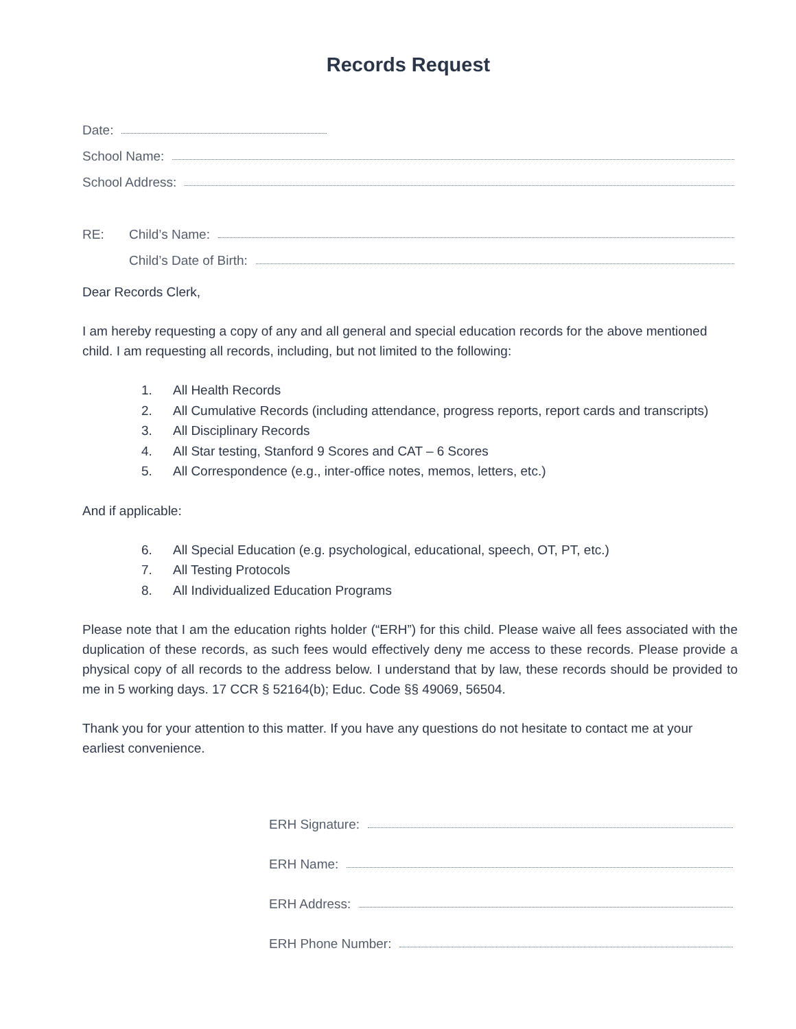Records Request
Date:
School Name:
School Address:
RE: Child’s Name:
Child’s Date of Birth:
Dear Records Clerk,
I am hereby requesting a copy of any and all general and special education records for the above mentioned child. I am requesting all records, including, but not limited to the following:
1. All Health Records
2. All Cumulative Records (including attendance, progress reports, report cards and transcripts)
3. All Disciplinary Records
4. All Star testing, Stanford 9 Scores and CAT – 6 Scores
5. All Correspondence (e.g., inter-office notes, memos, letters, etc.)
And if applicable:
6. All Special Education (e.g. psychological, educational, speech, OT, PT, etc.)
7. All Testing Protocols
8. All Individualized Education Programs
Please note that I am the education rights holder (“ERH”) for this child. Please waive all fees associated with the duplication of these records, as such fees would effectively deny me access to these records. Please provide a physical copy of all records to the address below. I understand that by law, these records should be provided to me in 5 working days. 17 CCR § 52164(b); Educ. Code §§ 49069, 56504.
Thank you for your attention to this matter. If you have any questions do not hesitate to contact me at your earliest convenience.
ERH Signature:
ERH Name:
ERH Address:
ERH Phone Number: